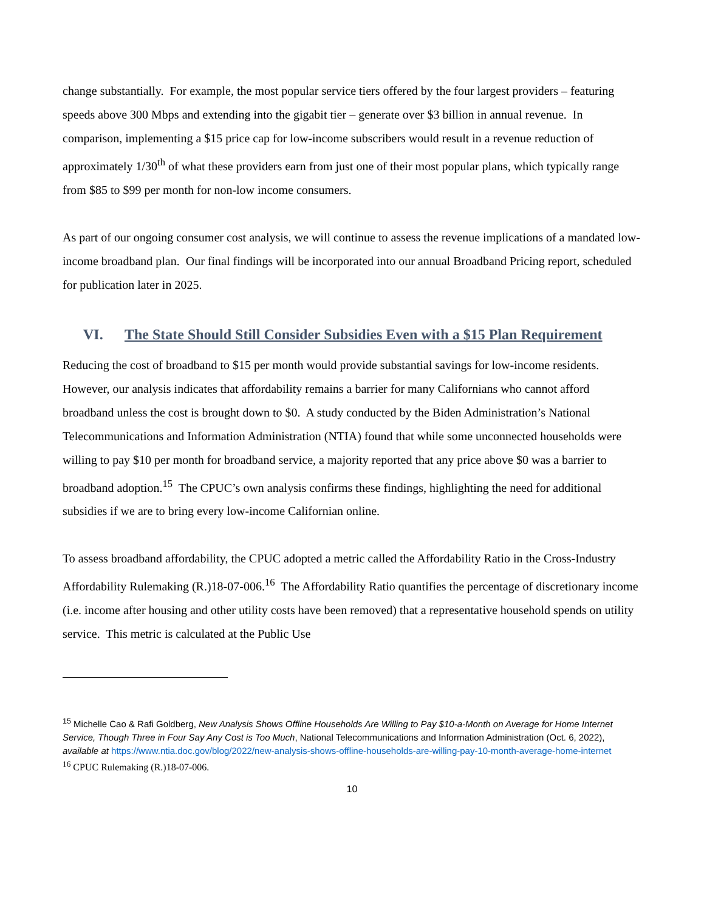change substantially. For example, the most popular service tiers offered by the four largest providers – featuring speeds above 300 Mbps and extending into the gigabit tier – generate over $3 billion in annual revenue. In comparison, implementing a $15 price cap for low-income subscribers would result in a revenue reduction of approximately 1/30<sup>th</sup> of what these providers earn from just one of their most popular plans, which typically range from $85 to $99 per month for non-low income consumers.
As part of our ongoing consumer cost analysis, we will continue to assess the revenue implications of a mandated low-income broadband plan. Our final findings will be incorporated into our annual Broadband Pricing report, scheduled for publication later in 2025.
VI. The State Should Still Consider Subsidies Even with a $15 Plan Requirement
Reducing the cost of broadband to $15 per month would provide substantial savings for low-income residents. However, our analysis indicates that affordability remains a barrier for many Californians who cannot afford broadband unless the cost is brought down to $0. A study conducted by the Biden Administration’s National Telecommunications and Information Administration (NTIA) found that while some unconnected households were willing to pay $10 per month for broadband service, a majority reported that any price above $0 was a barrier to broadband adoption.<sup>15</sup> The CPUC’s own analysis confirms these findings, highlighting the need for additional subsidies if we are to bring every low-income Californian online.
To assess broadband affordability, the CPUC adopted a metric called the Affordability Ratio in the Cross-Industry Affordability Rulemaking (R.)18-07-006.<sup>16</sup> The Affordability Ratio quantifies the percentage of discretionary income (i.e. income after housing and other utility costs have been removed) that a representative household spends on utility service. This metric is calculated at the Public Use
<sup>15</sup> Michelle Cao & Rafi Goldberg, New Analysis Shows Offline Households Are Willing to Pay $10-a-Month on Average for Home Internet Service, Though Three in Four Say Any Cost is Too Much, National Telecommunications and Information Administration (Oct. 6, 2022), available at https://www.ntia.doc.gov/blog/2022/new-analysis-shows-offline-households-are-willing-pay-10-month-average-home-internet
<sup>16</sup> CPUC Rulemaking (R.)18-07-006.
10